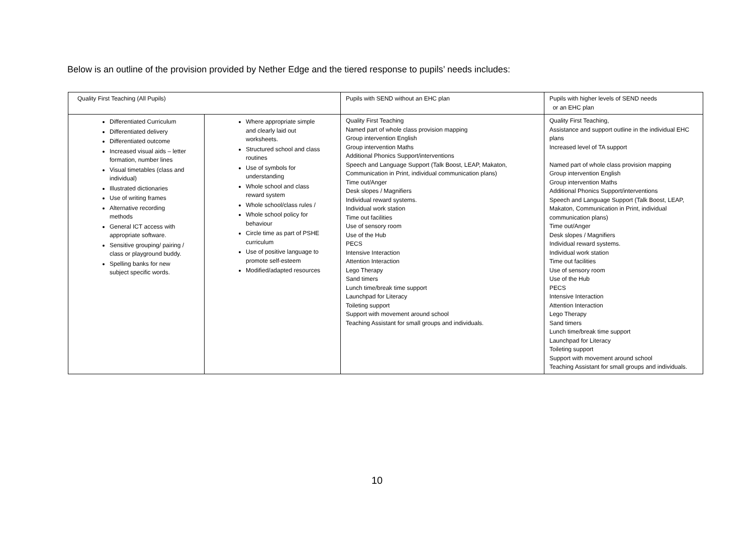Below is an outline of the provision provided by Nether Edge and the tiered response to pupils’ needs includes:
| Quality First Teaching (All Pupils) | | Pupils with SEND without an EHC plan | Pupils with higher levels of SEND needs or an EHC plan |
| --- | --- | --- | --- |
| Differentiated Curriculum Differentiated delivery Differentiated outcome Increased visual aids – letter formation, number lines Visual timetables (class and individual) Illustrated dictionaries Use of writing frames Alternative recording methods General ICT access with appropriate software. Sensitive grouping/ pairing / class or playground buddy. Spelling banks for new subject specific words. | Where appropriate simple and clearly laid out worksheets. Structured school and class routines Use of symbols for understanding Whole school and class reward system Whole school/class rules / Whole school policy for behaviour Circle time as part of PSHE curriculum Use of positive language to promote self-esteem Modified/adapted resources | Quality First Teaching Named part of whole class provision mapping Group intervention English Group intervention Maths Additional Phonics Support/interventions Speech and Language Support (Talk Boost, LEAP, Makaton, Communication in Print, individual communication plans) Time out/Anger Desk slopes / Magnifiers Individual reward systems. Individual work station Time out facilities Use of sensory room Use of the Hub PECS Intensive Interaction Attention Interaction Lego Therapy Sand timers Lunch time/break time support Launchpad for Literacy Toileting support Support with movement around school Teaching Assistant for small groups and individuals. | Quality First Teaching, Assistance and support outline in the individual EHC plans Increased level of TA support Named part of whole class provision mapping Group intervention English Group intervention Maths Additional Phonics Support/interventions Speech and Language Support (Talk Boost, LEAP, Makaton, Communication in Print, individual communication plans) Time out/Anger Desk slopes / Magnifiers Individual reward systems. Individual work station Time out facilities Use of sensory room Use of the Hub PECS Intensive Interaction Attention Interaction Lego Therapy Sand timers Lunch time/break time support Launchpad for Literacy Toileting support Support with movement around school Teaching Assistant for small groups and individuals. |
10